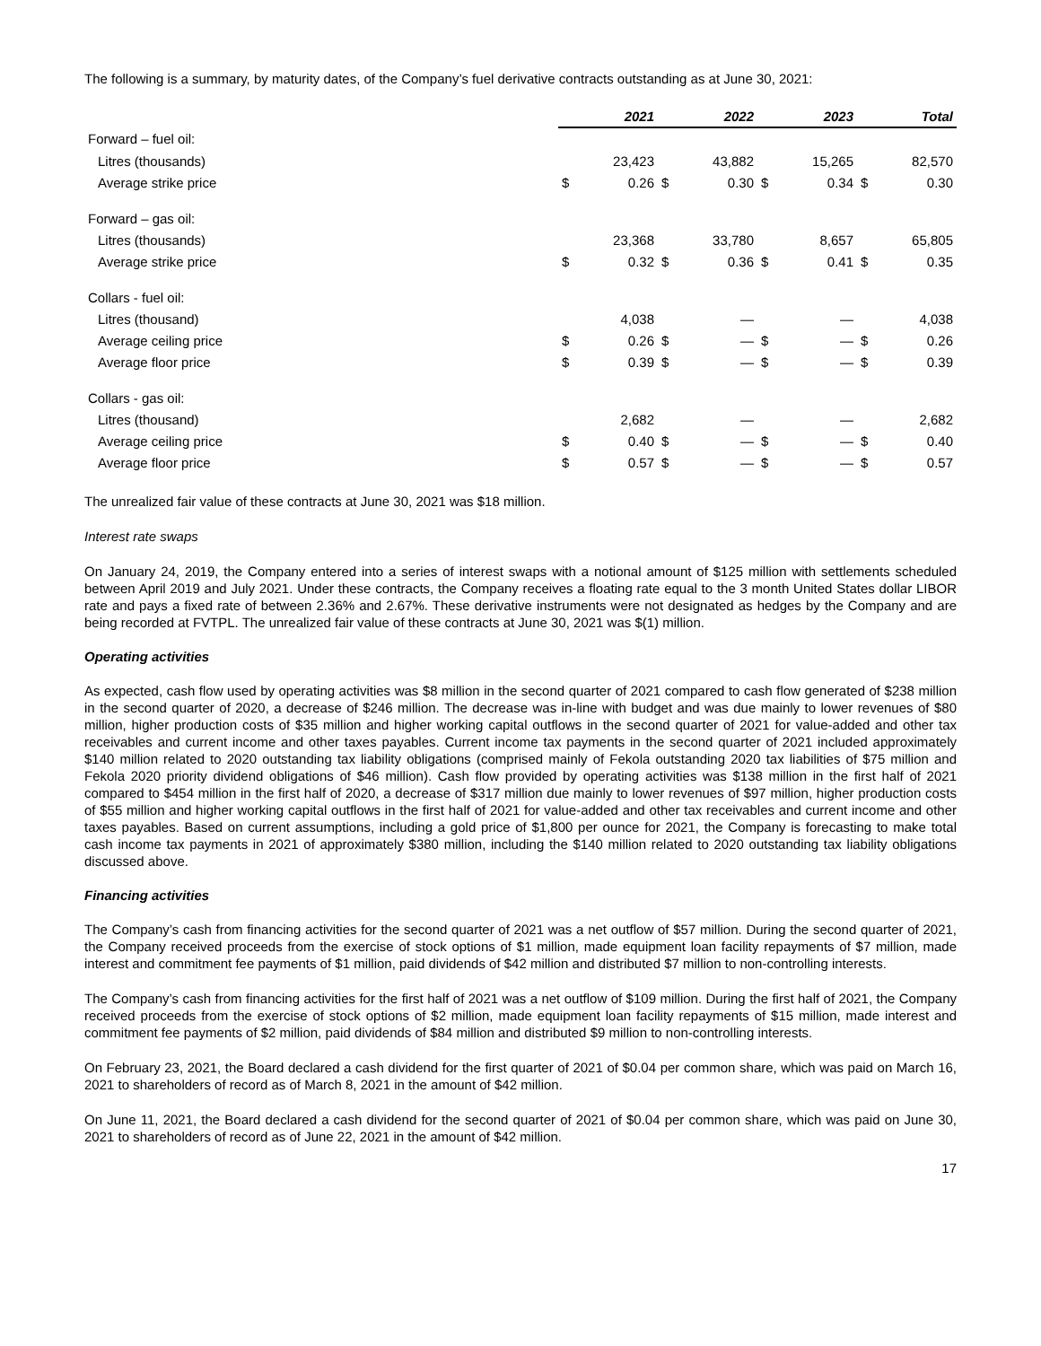The following is a summary, by maturity dates, of the Company’s fuel derivative contracts outstanding as at June 30, 2021:
| | | 2021 | | 2022 | | 2023 | | Total |
| Forward – fuel oil: | | | | | | | | |
| Litres (thousands) | | 23,423 | | 43,882 | | 15,265 | | 82,570 |
| Average strike price | $ | 0.26 | $ | 0.30 | $ | 0.34 | $ | 0.30 |
| Forward – gas oil: | | | | | | | | |
| Litres (thousands) | | 23,368 | | 33,780 | | 8,657 | | 65,805 |
| Average strike price | $ | 0.32 | $ | 0.36 | $ | 0.41 | $ | 0.35 |
| Collars - fuel oil: | | | | | | | | |
| Litres (thousand) | | 4,038 | | — | | — | | 4,038 |
| Average ceiling price | $ | 0.26 | $ | — | $ | — | $ | 0.26 |
| Average floor price | $ | 0.39 | $ | — | $ | — | $ | 0.39 |
| Collars - gas oil: | | | | | | | | |
| Litres (thousand) | | 2,682 | | — | | — | | 2,682 |
| Average ceiling price | $ | 0.40 | $ | — | $ | — | $ | 0.40 |
| Average floor price | $ | 0.57 | $ | — | $ | — | $ | 0.57 |
The unrealized fair value of these contracts at June 30, 2021 was $18 million.
Interest rate swaps
On January 24, 2019, the Company entered into a series of interest swaps with a notional amount of $125 million with settlements scheduled between April 2019 and July 2021. Under these contracts, the Company receives a floating rate equal to the 3 month United States dollar LIBOR rate and pays a fixed rate of between 2.36% and 2.67%. These derivative instruments were not designated as hedges by the Company and are being recorded at FVTPL. The unrealized fair value of these contracts at June 30, 2021 was $(1) million.
Operating activities
As expected, cash flow used by operating activities was $8 million in the second quarter of 2021 compared to cash flow generated of $238 million in the second quarter of 2020, a decrease of $246 million. The decrease was in-line with budget and was due mainly to lower revenues of $80 million, higher production costs of $35 million and higher working capital outflows in the second quarter of 2021 for value-added and other tax receivables and current income and other taxes payables. Current income tax payments in the second quarter of 2021 included approximately $140 million related to 2020 outstanding tax liability obligations (comprised mainly of Fekola outstanding 2020 tax liabilities of $75 million and Fekola 2020 priority dividend obligations of $46 million). Cash flow provided by operating activities was $138 million in the first half of 2021 compared to $454 million in the first half of 2020, a decrease of $317 million due mainly to lower revenues of $97 million, higher production costs of $55 million and higher working capital outflows in the first half of 2021 for value-added and other tax receivables and current income and other taxes payables. Based on current assumptions, including a gold price of $1,800 per ounce for 2021, the Company is forecasting to make total cash income tax payments in 2021 of approximately $380 million, including the $140 million related to 2020 outstanding tax liability obligations discussed above.
Financing activities
The Company’s cash from financing activities for the second quarter of 2021 was a net outflow of $57 million. During the second quarter of 2021, the Company received proceeds from the exercise of stock options of $1 million, made equipment loan facility repayments of $7 million, made interest and commitment fee payments of $1 million, paid dividends of $42 million and distributed $7 million to non-controlling interests.
The Company’s cash from financing activities for the first half of 2021 was a net outflow of $109 million. During the first half of 2021, the Company received proceeds from the exercise of stock options of $2 million, made equipment loan facility repayments of $15 million, made interest and commitment fee payments of $2 million, paid dividends of $84 million and distributed $9 million to non-controlling interests.
On February 23, 2021, the Board declared a cash dividend for the first quarter of 2021 of $0.04 per common share, which was paid on March 16, 2021 to shareholders of record as of March 8, 2021 in the amount of $42 million.
On June 11, 2021, the Board declared a cash dividend for the second quarter of 2021 of $0.04 per common share, which was paid on June 30, 2021 to shareholders of record as of June 22, 2021 in the amount of $42 million.
17